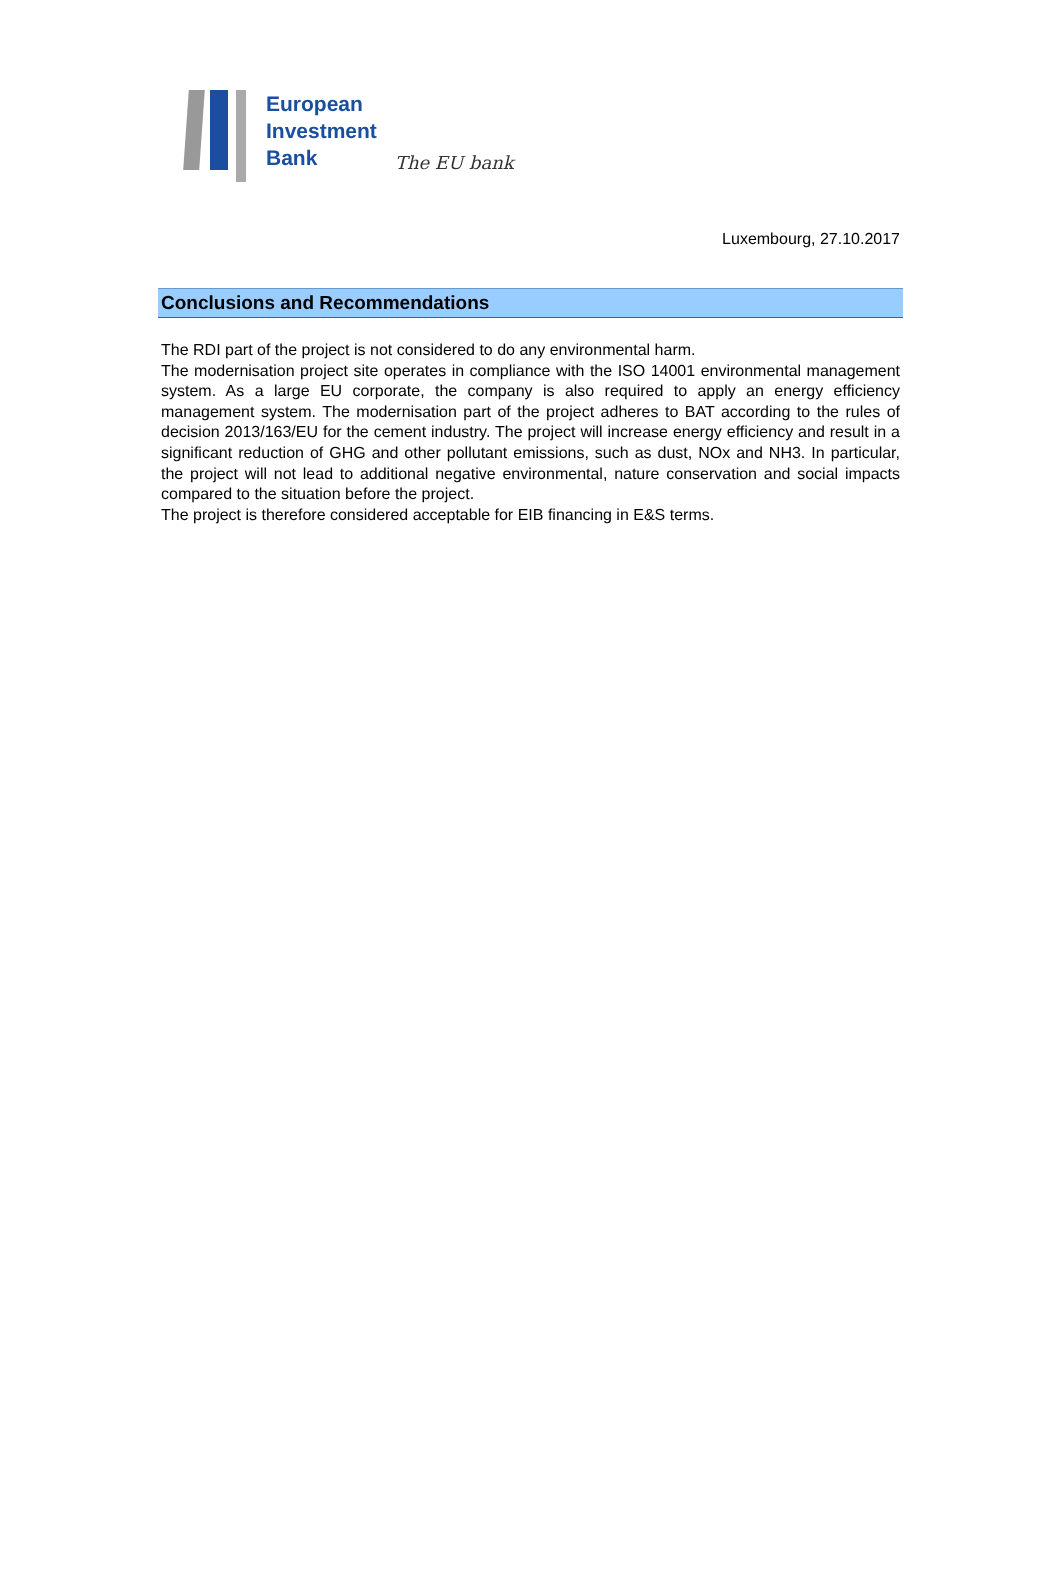European
Investment
Bank
The EU bank
Luxembourg, 27.10.2017
Conclusions and Recommendations
The RDI part of the project is not considered to do any environmental harm.
The modernisation project site operates in compliance with the ISO 14001 environmental management system. As a large EU corporate, the company is also required to apply an energy efficiency management system. The modernisation part of the project adheres to BAT according to the rules of decision 2013/163/EU for the cement industry. The project will increase energy efficiency and result in a significant reduction of GHG and other pollutant emissions, such as dust, NOx and NH3. In particular, the project will not lead to additional negative environmental, nature conservation and social impacts compared to the situation before the project.
The project is therefore considered acceptable for EIB financing in E&S terms.